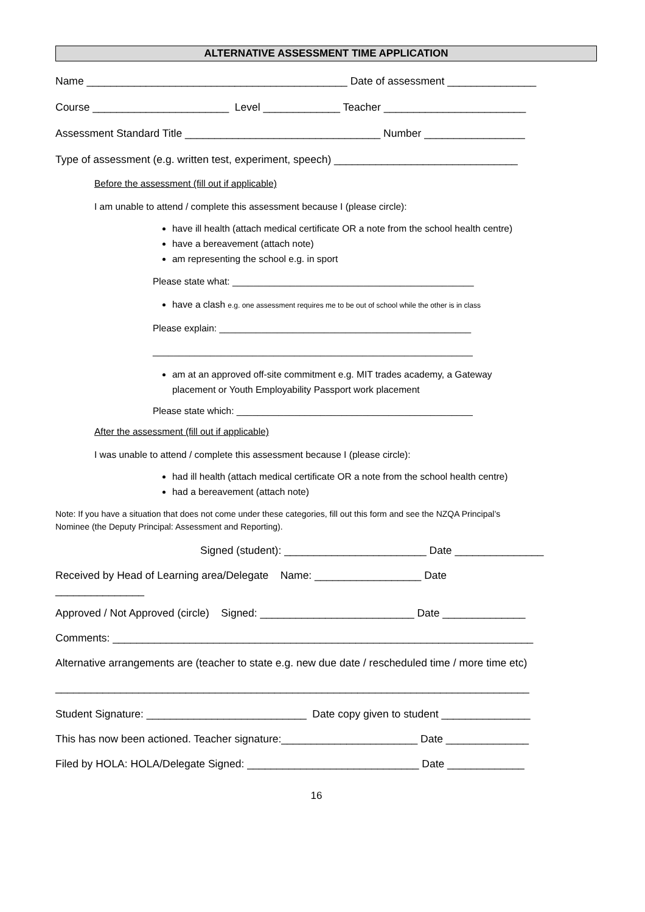ALTERNATIVE ASSESSMENT TIME APPLICATION
Name ____________________________________________ Date of assessment _______________
Course _______________________ Level _____________ Teacher ________________________
Assessment Standard Title _________________________________ Number _________________
Type of assessment (e.g. written test, experiment, speech) _______________________________
Before the assessment (fill out if applicable)
I am unable to attend / complete this assessment because I (please circle):
have ill health (attach medical certificate OR a note from the school health centre)
have a bereavement (attach note)
am representing the school e.g. in sport
Please state what: ______________________________________________
have a clash e.g. one assessment requires me to be out of school while the other is in class
Please explain: ________________________________________________
_____________________________________________________________
am at an approved off-site commitment e.g. MIT trades academy, a Gateway
placement or Youth Employability Passport work placement
Please state which: _____________________________________________
After the assessment (fill out if applicable)
I was unable to attend / complete this assessment because I (please circle):
had ill health (attach medical certificate OR a note from the school health centre)
had a bereavement (attach note)
Note: If you have a situation that does not come under these categories, fill out this form and see the NZQA Principal’s
Nominee (the Deputy Principal: Assessment and Reporting).
Signed (student): ________________________ Date _______________
Received by Head of Learning area/Delegate Name: __________________ Date
_______________
Approved / Not Approved (circle) Signed: __________________________ Date ______________
Comments: _______________________________________________________________________
Alternative arrangements are (teacher to state e.g. new due date / rescheduled time / more time etc)
________________________________________________________________________________
Student Signature: ___________________________ Date copy given to student _______________
This has now been actioned. Teacher signature:_______________________ Date ______________
Filed by HOLA: HOLA/Delegate Signed: _____________________________ Date _____________
16